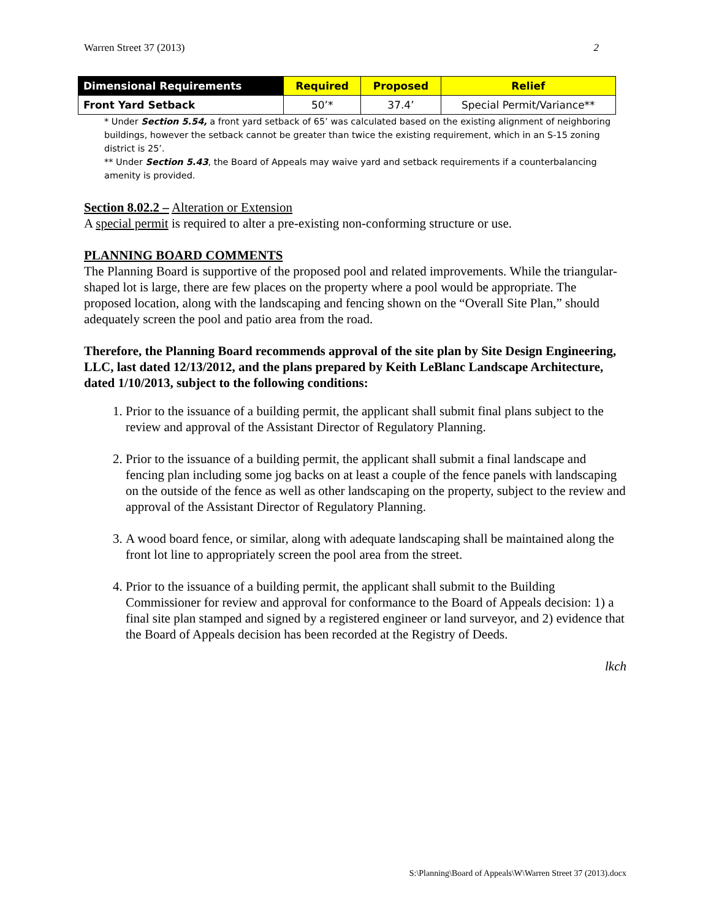Warren Street 37 (2013) 2
| Dimensional Requirements | Required | Proposed | Relief |
| --- | --- | --- | --- |
| Front Yard Setback | 50’* | 37.4’ | Special Permit/Variance** |
* Under Section 5.54, a front yard setback of 65’ was calculated based on the existing alignment of neighboring buildings, however the setback cannot be greater than twice the existing requirement, which in an S-15 zoning district is 25’.
** Under Section 5.43, the Board of Appeals may waive yard and setback requirements if a counterbalancing amenity is provided.
Section 8.02.2 – Alteration or Extension
A special permit is required to alter a pre-existing non-conforming structure or use.
PLANNING BOARD COMMENTS
The Planning Board is supportive of the proposed pool and related improvements. While the triangular-shaped lot is large, there are few places on the property where a pool would be appropriate. The proposed location, along with the landscaping and fencing shown on the “Overall Site Plan,” should adequately screen the pool and patio area from the road.
Therefore, the Planning Board recommends approval of the site plan by Site Design Engineering, LLC, last dated 12/13/2012, and the plans prepared by Keith LeBlanc Landscape Architecture, dated 1/10/2013, subject to the following conditions:
1. Prior to the issuance of a building permit, the applicant shall submit final plans subject to the review and approval of the Assistant Director of Regulatory Planning.
2. Prior to the issuance of a building permit, the applicant shall submit a final landscape and fencing plan including some jog backs on at least a couple of the fence panels with landscaping on the outside of the fence as well as other landscaping on the property, subject to the review and approval of the Assistant Director of Regulatory Planning.
3. A wood board fence, or similar, along with adequate landscaping shall be maintained along the front lot line to appropriately screen the pool area from the street.
4. Prior to the issuance of a building permit, the applicant shall submit to the Building Commissioner for review and approval for conformance to the Board of Appeals decision: 1) a final site plan stamped and signed by a registered engineer or land surveyor, and 2) evidence that the Board of Appeals decision has been recorded at the Registry of Deeds.
lkch
S:\Planning\Board of Appeals\W\Warren Street 37 (2013).docx